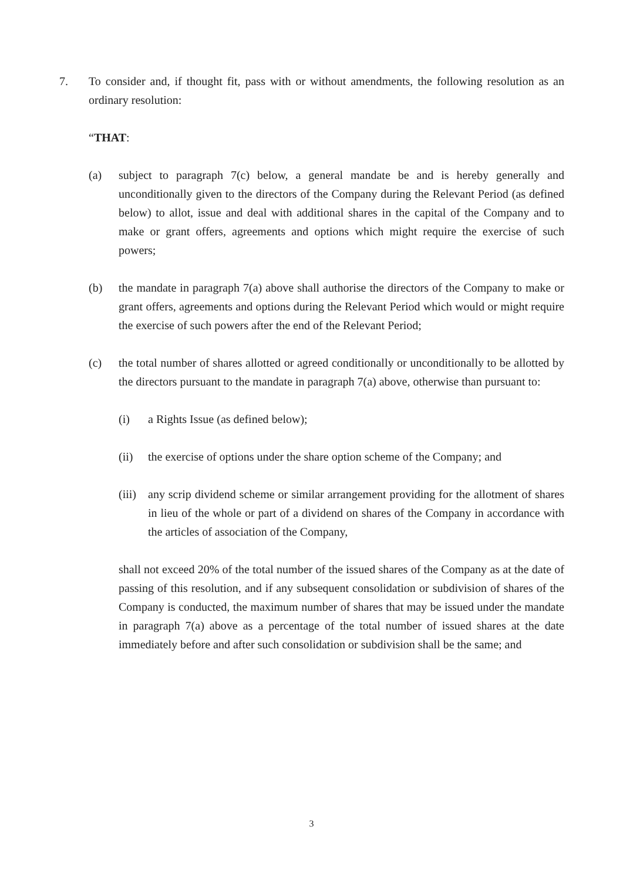7. To consider and, if thought fit, pass with or without amendments, the following resolution as an ordinary resolution:
“THAT:
(a) subject to paragraph 7(c) below, a general mandate be and is hereby generally and unconditionally given to the directors of the Company during the Relevant Period (as defined below) to allot, issue and deal with additional shares in the capital of the Company and to make or grant offers, agreements and options which might require the exercise of such powers;
(b) the mandate in paragraph 7(a) above shall authorise the directors of the Company to make or grant offers, agreements and options during the Relevant Period which would or might require the exercise of such powers after the end of the Relevant Period;
(c) the total number of shares allotted or agreed conditionally or unconditionally to be allotted by the directors pursuant to the mandate in paragraph 7(a) above, otherwise than pursuant to:
(i) a Rights Issue (as defined below);
(ii) the exercise of options under the share option scheme of the Company; and
(iii) any scrip dividend scheme or similar arrangement providing for the allotment of shares in lieu of the whole or part of a dividend on shares of the Company in accordance with the articles of association of the Company,
shall not exceed 20% of the total number of the issued shares of the Company as at the date of passing of this resolution, and if any subsequent consolidation or subdivision of shares of the Company is conducted, the maximum number of shares that may be issued under the mandate in paragraph 7(a) above as a percentage of the total number of issued shares at the date immediately before and after such consolidation or subdivision shall be the same; and
3